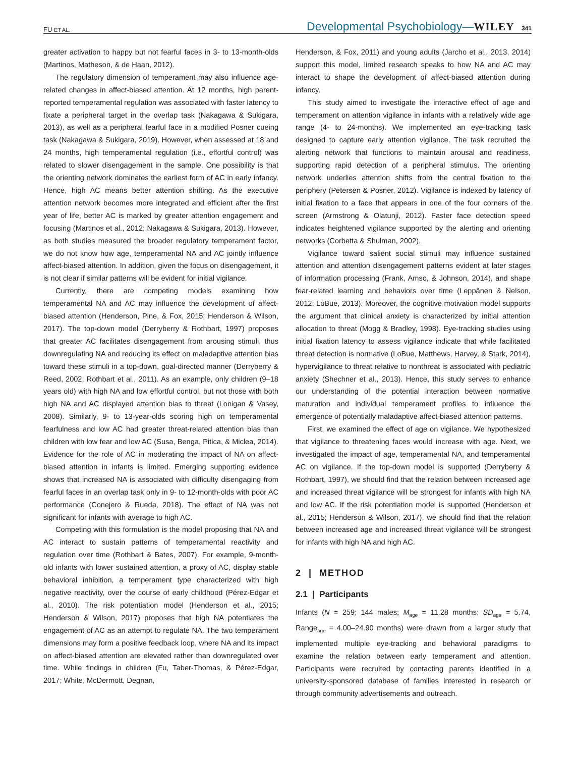FU ET AL. Developmental Psychobiology—WILEY 341
greater activation to happy but not fearful faces in 3- to 13-month-olds (Martinos, Matheson, & de Haan, 2012).
The regulatory dimension of temperament may also influence age-related changes in affect-biased attention. At 12 months, high parent-reported temperamental regulation was associated with faster latency to fixate a peripheral target in the overlap task (Nakagawa & Sukigara, 2013), as well as a peripheral fearful face in a modified Posner cueing task (Nakagawa & Sukigara, 2019). However, when assessed at 18 and 24 months, high temperamental regulation (i.e., effortful control) was related to slower disengagement in the sample. One possibility is that the orienting network dominates the earliest form of AC in early infancy. Hence, high AC means better attention shifting. As the executive attention network becomes more integrated and efficient after the first year of life, better AC is marked by greater attention engagement and focusing (Martinos et al., 2012; Nakagawa & Sukigara, 2013). However, as both studies measured the broader regulatory temperament factor, we do not know how age, temperamental NA and AC jointly influence affect-biased attention. In addition, given the focus on disengagement, it is not clear if similar patterns will be evident for initial vigilance.
Currently, there are competing models examining how temperamental NA and AC may influence the development of affect-biased attention (Henderson, Pine, & Fox, 2015; Henderson & Wilson, 2017). The top-down model (Derryberry & Rothbart, 1997) proposes that greater AC facilitates disengagement from arousing stimuli, thus downregulating NA and reducing its effect on maladaptive attention bias toward these stimuli in a top-down, goal-directed manner (Derryberry & Reed, 2002; Rothbart et al., 2011). As an example, only children (9–18 years old) with high NA and low effortful control, but not those with both high NA and AC displayed attention bias to threat (Lonigan & Vasey, 2008). Similarly, 9- to 13-year-olds scoring high on temperamental fearfulness and low AC had greater threat-related attention bias than children with low fear and low AC (Susa, Benga, Pitica, & Miclea, 2014). Evidence for the role of AC in moderating the impact of NA on affect-biased attention in infants is limited. Emerging supporting evidence shows that increased NA is associated with difficulty disengaging from fearful faces in an overlap task only in 9- to 12-month-olds with poor AC performance (Conejero & Rueda, 2018). The effect of NA was not significant for infants with average to high AC.
Competing with this formulation is the model proposing that NA and AC interact to sustain patterns of temperamental reactivity and regulation over time (Rothbart & Bates, 2007). For example, 9-month-old infants with lower sustained attention, a proxy of AC, display stable behavioral inhibition, a temperament type characterized with high negative reactivity, over the course of early childhood (Pérez-Edgar et al., 2010). The risk potentiation model (Henderson et al., 2015; Henderson & Wilson, 2017) proposes that high NA potentiates the engagement of AC as an attempt to regulate NA. The two temperament dimensions may form a positive feedback loop, where NA and its impact on affect-biased attention are elevated rather than downregulated over time. While findings in children (Fu, Taber-Thomas, & Pérez-Edgar, 2017; White, McDermott, Degnan,
Henderson, & Fox, 2011) and young adults (Jarcho et al., 2013, 2014) support this model, limited research speaks to how NA and AC may interact to shape the development of affect-biased attention during infancy.
This study aimed to investigate the interactive effect of age and temperament on attention vigilance in infants with a relatively wide age range (4- to 24-months). We implemented an eye-tracking task designed to capture early attention vigilance. The task recruited the alerting network that functions to maintain arousal and readiness, supporting rapid detection of a peripheral stimulus. The orienting network underlies attention shifts from the central fixation to the periphery (Petersen & Posner, 2012). Vigilance is indexed by latency of initial fixation to a face that appears in one of the four corners of the screen (Armstrong & Olatunji, 2012). Faster face detection speed indicates heightened vigilance supported by the alerting and orienting networks (Corbetta & Shulman, 2002).
Vigilance toward salient social stimuli may influence sustained attention and attention disengagement patterns evident at later stages of information processing (Frank, Amso, & Johnson, 2014), and shape fear-related learning and behaviors over time (Leppänen & Nelson, 2012; LoBue, 2013). Moreover, the cognitive motivation model supports the argument that clinical anxiety is characterized by initial attention allocation to threat (Mogg & Bradley, 1998). Eye-tracking studies using initial fixation latency to assess vigilance indicate that while facilitated threat detection is normative (LoBue, Matthews, Harvey, & Stark, 2014), hypervigilance to threat relative to nonthreat is associated with pediatric anxiety (Shechner et al., 2013). Hence, this study serves to enhance our understanding of the potential interaction between normative maturation and individual temperament profiles to influence the emergence of potentially maladaptive affect-biased attention patterns.
First, we examined the effect of age on vigilance. We hypothesized that vigilance to threatening faces would increase with age. Next, we investigated the impact of age, temperamental NA, and temperamental AC on vigilance. If the top-down model is supported (Derryberry & Rothbart, 1997), we should find that the relation between increased age and increased threat vigilance will be strongest for infants with high NA and low AC. If the risk potentiation model is supported (Henderson et al., 2015; Henderson & Wilson, 2017), we should find that the relation between increased age and increased threat vigilance will be strongest for infants with high NA and high AC.
2 | METHOD
2.1 | Participants
Infants (N = 259; 144 males; M<sub>age</sub> = 11.28 months; SD<sub>age</sub> = 5.74, Range<sub>age</sub> = 4.00–24.90 months) were drawn from a larger study that implemented multiple eye-tracking and behavioral paradigms to examine the relation between early temperament and attention. Participants were recruited by contacting parents identified in a university-sponsored database of families interested in research or through community advertisements and outreach.